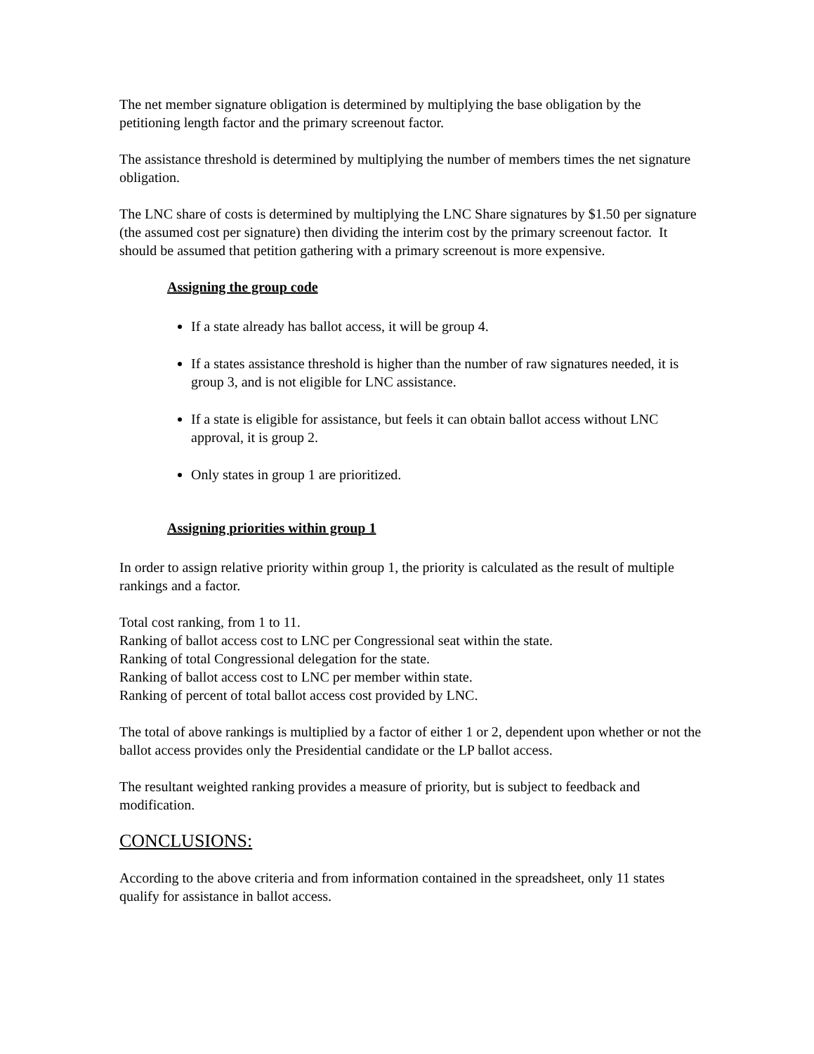The net member signature obligation is determined by multiplying the base obligation by the petitioning length factor and the primary screenout factor.
The assistance threshold is determined by multiplying the number of members times the net signature obligation.
The LNC share of costs is determined by multiplying the LNC Share signatures by $1.50 per signature (the assumed cost per signature) then dividing the interim cost by the primary screenout factor. It should be assumed that petition gathering with a primary screenout is more expensive.
Assigning the group code
If a state already has ballot access, it will be group 4.
If a states assistance threshold is higher than the number of raw signatures needed, it is group 3, and is not eligible for LNC assistance.
If a state is eligible for assistance, but feels it can obtain ballot access without LNC approval, it is group 2.
Only states in group 1 are prioritized.
Assigning priorities within group 1
In order to assign relative priority within group 1, the priority is calculated as the result of multiple rankings and a factor.
Total cost ranking, from 1 to 11.
Ranking of ballot access cost to LNC per Congressional seat within the state.
Ranking of total Congressional delegation for the state.
Ranking of ballot access cost to LNC per member within state.
Ranking of percent of total ballot access cost provided by LNC.
The total of above rankings is multiplied by a factor of either 1 or 2, dependent upon whether or not the ballot access provides only the Presidential candidate or the LP ballot access.
The resultant weighted ranking provides a measure of priority, but is subject to feedback and modification.
CONCLUSIONS:
According to the above criteria and from information contained in the spreadsheet, only 11 states qualify for assistance in ballot access.